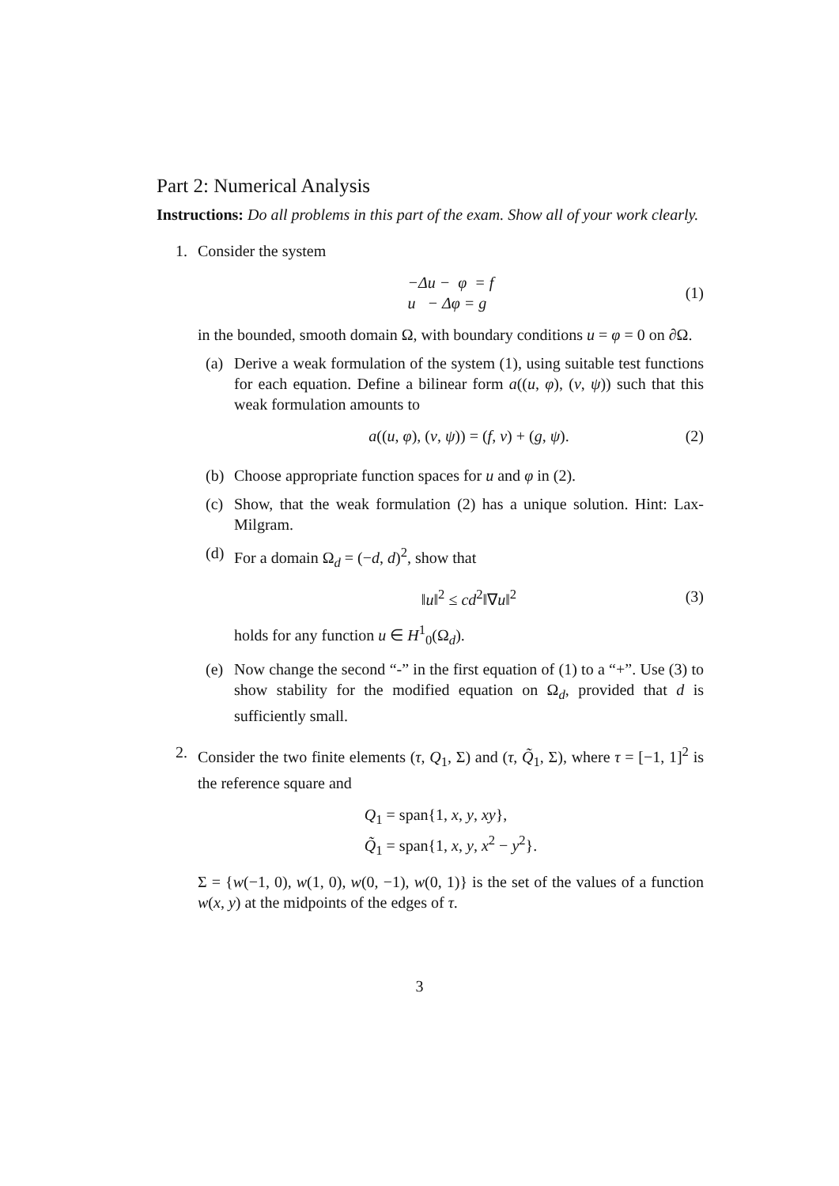Part 2: Numerical Analysis
Instructions: Do all problems in this part of the exam. Show all of your work clearly.
1. Consider the system
−Δu − φ = f
u − Δφ = g
(1)
in the bounded, smooth domain Ω, with boundary conditions u = φ = 0 on ∂Ω.
(a) Derive a weak formulation of the system (1), using suitable test functions for each equation. Define a bilinear form a((u, φ), (v, ψ)) such that this weak formulation amounts to
a((u, φ), (v, ψ)) = (f, v) + (g, ψ). (2)
(b) Choose appropriate function spaces for u and φ in (2).
(c) Show, that the weak formulation (2) has a unique solution. Hint: Lax-Milgram.
(d) For a domain Ω<sub>d</sub> = (−d, d)<sup>2</sup>, show that
‖u‖<sup>2</sup> ≤ cd<sup>2</sup>‖∇u‖<sup>2</sup> (3)
holds for any function u ∈ H<sup>1</sup><sub>0</sub>(Ω<sub>d</sub>).
(e) Now change the second “-” in the first equation of (1) to a “+”. Use (3) to show stability for the modified equation on Ω<sub>d</sub>, provided that d is sufficiently small.
2. Consider the two finite elements (τ, Q<sub>1</sub>, Σ) and (τ, Q̃<sub>1</sub>, Σ), where τ = [−1, 1]<sup>2</sup> is the reference square and
Q<sub>1</sub> = span{1, x, y, xy},
Q̃<sub>1</sub> = span{1, x, y, x<sup>2</sup> − y<sup>2</sup>}.
Σ = {w(−1, 0), w(1, 0), w(0, −1), w(0, 1)} is the set of the values of a function w(x, y) at the midpoints of the edges of τ.
3